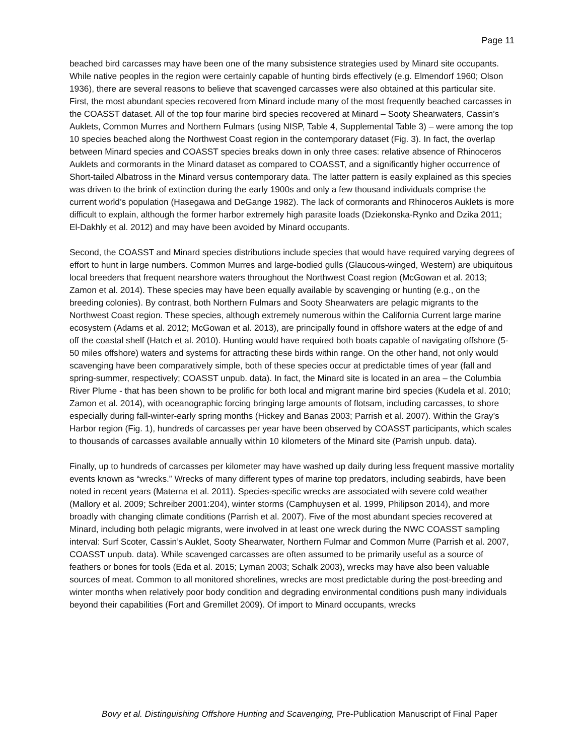Page 11
beached bird carcasses may have been one of the many subsistence strategies used by Minard site occupants. While native peoples in the region were certainly capable of hunting birds effectively (e.g. Elmendorf 1960; Olson 1936), there are several reasons to believe that scavenged carcasses were also obtained at this particular site. First, the most abundant species recovered from Minard include many of the most frequently beached carcasses in the COASST dataset. All of the top four marine bird species recovered at Minard – Sooty Shearwaters, Cassin’s Auklets, Common Murres and Northern Fulmars (using NISP, Table 4, Supplemental Table 3) – were among the top 10 species beached along the Northwest Coast region in the contemporary dataset (Fig. 3). In fact, the overlap between Minard species and COASST species breaks down in only three cases: relative absence of Rhinoceros Auklets and cormorants in the Minard dataset as compared to COASST, and a significantly higher occurrence of Short-tailed Albatross in the Minard versus contemporary data. The latter pattern is easily explained as this species was driven to the brink of extinction during the early 1900s and only a few thousand individuals comprise the current world’s population (Hasegawa and DeGange 1982). The lack of cormorants and Rhinoceros Auklets is more difficult to explain, although the former harbor extremely high parasite loads (Dziekonska-Rynko and Dzika 2011; El-Dakhly et al. 2012) and may have been avoided by Minard occupants.
Second, the COASST and Minard species distributions include species that would have required varying degrees of effort to hunt in large numbers. Common Murres and large-bodied gulls (Glaucous-winged, Western) are ubiquitous local breeders that frequent nearshore waters throughout the Northwest Coast region (McGowan et al. 2013; Zamon et al. 2014). These species may have been equally available by scavenging or hunting (e.g., on the breeding colonies). By contrast, both Northern Fulmars and Sooty Shearwaters are pelagic migrants to the Northwest Coast region. These species, although extremely numerous within the California Current large marine ecosystem (Adams et al. 2012; McGowan et al. 2013), are principally found in offshore waters at the edge of and off the coastal shelf (Hatch et al. 2010). Hunting would have required both boats capable of navigating offshore (5-50 miles offshore) waters and systems for attracting these birds within range. On the other hand, not only would scavenging have been comparatively simple, both of these species occur at predictable times of year (fall and spring-summer, respectively; COASST unpub. data). In fact, the Minard site is located in an area – the Columbia River Plume - that has been shown to be prolific for both local and migrant marine bird species (Kudela et al. 2010; Zamon et al. 2014), with oceanographic forcing bringing large amounts of flotsam, including carcasses, to shore especially during fall-winter-early spring months (Hickey and Banas 2003; Parrish et al. 2007). Within the Gray’s Harbor region (Fig. 1), hundreds of carcasses per year have been observed by COASST participants, which scales to thousands of carcasses available annually within 10 kilometers of the Minard site (Parrish unpub. data).
Finally, up to hundreds of carcasses per kilometer may have washed up daily during less frequent massive mortality events known as “wrecks.” Wrecks of many different types of marine top predators, including seabirds, have been noted in recent years (Materna et al. 2011). Species-specific wrecks are associated with severe cold weather (Mallory et al. 2009; Schreiber 2001:204), winter storms (Camphuysen et al. 1999, Philipson 2014), and more broadly with changing climate conditions (Parrish et al. 2007). Five of the most abundant species recovered at Minard, including both pelagic migrants, were involved in at least one wreck during the NWC COASST sampling interval: Surf Scoter, Cassin’s Auklet, Sooty Shearwater, Northern Fulmar and Common Murre (Parrish et al. 2007, COASST unpub. data). While scavenged carcasses are often assumed to be primarily useful as a source of feathers or bones for tools (Eda et al. 2015; Lyman 2003; Schalk 2003), wrecks may have also been valuable sources of meat. Common to all monitored shorelines, wrecks are most predictable during the post-breeding and winter months when relatively poor body condition and degrading environmental conditions push many individuals beyond their capabilities (Fort and Gremillet 2009). Of import to Minard occupants, wrecks
Bovy et al. Distinguishing Offshore Hunting and Scavenging, Pre-Publication Manuscript of Final Paper